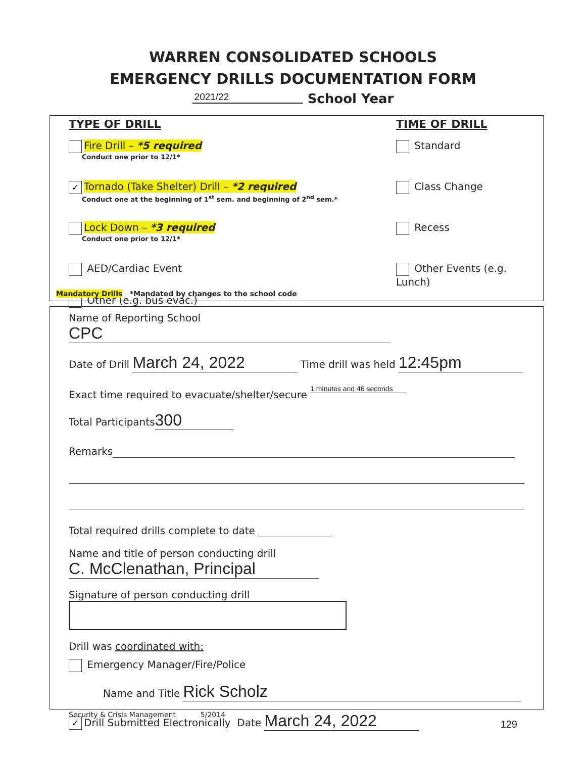WARREN CONSOLIDATED SCHOOLS
EMERGENCY DRILLS DOCUMENTATION FORM
2021/22 School Year
TYPE OF DRILL
Fire Drill – *5 required
Conduct one prior to 12/1*
✓ Tornado (Take Shelter) Drill – *2 required
Conduct one at the beginning of 1<sup>st</sup> sem. and beginning of 2<sup>nd</sup> sem.*
Lock Down – *3 required
Conduct one prior to 12/1*
AED/Cardiac Event
Other (e.g. bus evac.)
TIME OF DRILL
Standard
Class Change
Recess
Other Events (e.g. Lunch)
Mandatory Drills *Mandated by changes to the school code
Name of Reporting School CPC
Date of Drill March 24, 2022 Time drill was held 12:45pm
Exact time required to evacuate/shelter/secure 1 minutes and 46 seconds
Total Participants 300
Remarks
Total required drills complete to date
Name and title of person conducting drill C. McClenathan, Principal
Signature of person conducting drill
Drill was coordinated with:
Emergency Manager/Fire/Police
Name and Title Rick Scholz
✓ Drill Submitted Electronically Date March 24, 2022
Security & Crisis Management 5/2014
129